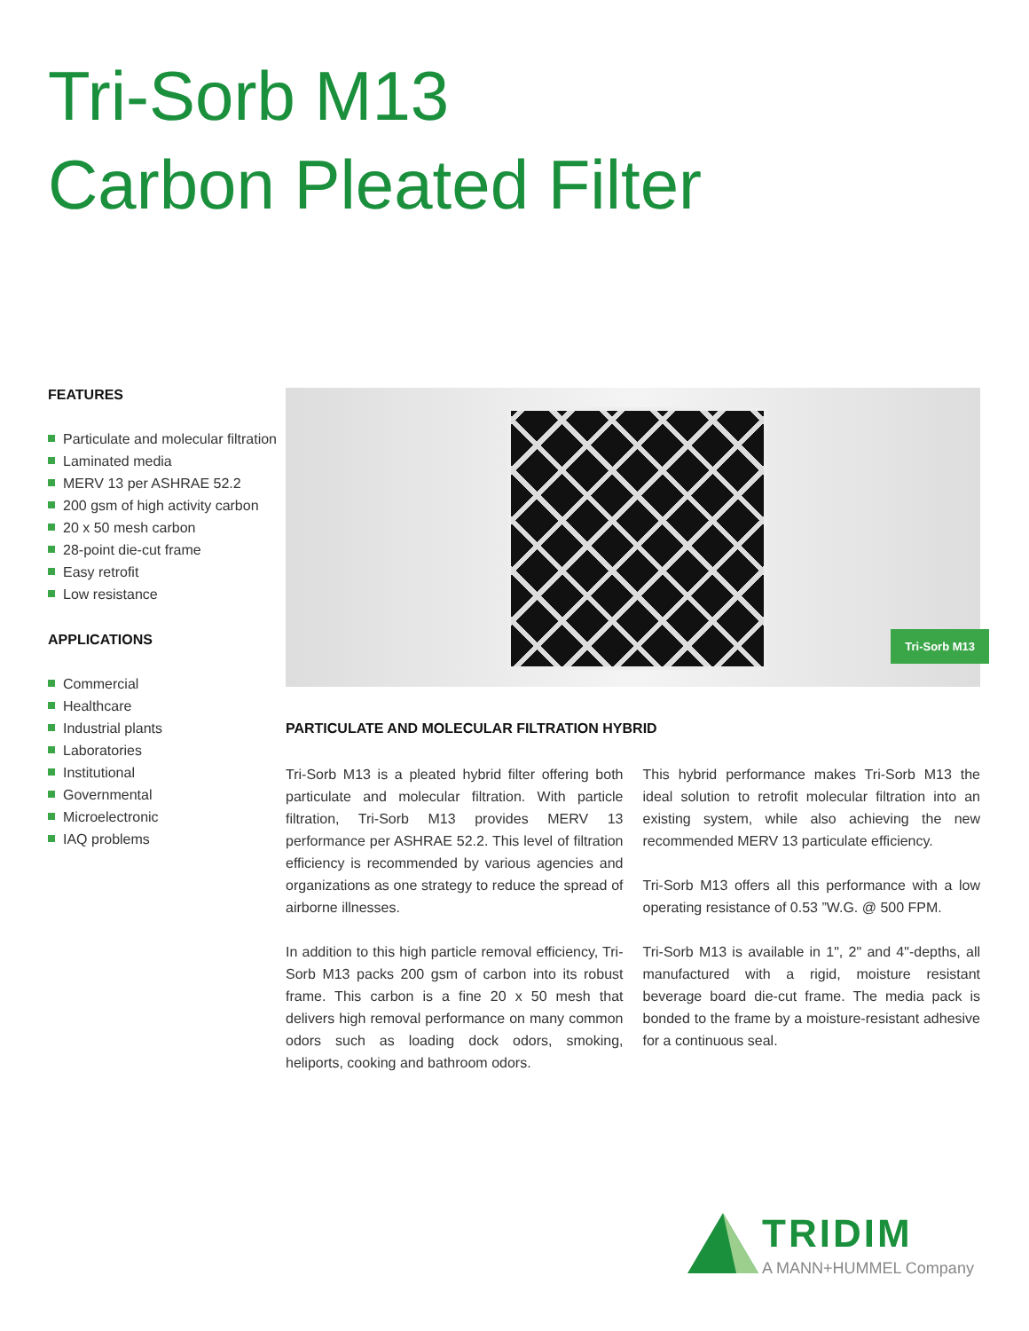Tri-Sorb M13
Carbon Pleated Filter
FEATURES
Particulate and molecular filtration
Laminated media
MERV 13 per ASHRAE 52.2
200 gsm of high activity carbon
20 x 50 mesh carbon
28-point die-cut frame
Easy retrofit
Low resistance
APPLICATIONS
Commercial
Healthcare
Industrial plants
Laboratories
Institutional
Governmental
Microelectronic
IAQ problems
Tri-Sorb M13
PARTICULATE AND MOLECULAR FILTRATION HYBRID
Tri-Sorb M13 is a pleated hybrid filter offering both particulate and molecular filtration. With particle filtration, Tri-Sorb M13 provides MERV 13 performance per ASHRAE 52.2. This level of filtration efficiency is recommended by various agencies and organizations as one strategy to reduce the spread of airborne illnesses.
In addition to this high particle removal efficiency, Tri-Sorb M13 packs 200 gsm of carbon into its robust frame. This carbon is a fine 20 x 50 mesh that delivers high removal performance on many common odors such as loading dock odors, smoking, heliports, cooking and bathroom odors.
This hybrid performance makes Tri-Sorb M13 the ideal solution to retrofit molecular filtration into an existing system, while also achieving the new recommended MERV 13 particulate efficiency.
Tri-Sorb M13 offers all this performance with a low operating resistance of 0.53 ”W.G. @ 500 FPM.
Tri-Sorb M13 is available in 1", 2" and 4"-depths, all manufactured with a rigid, moisture resistant beverage board die-cut frame. The media pack is bonded to the frame by a moisture-resistant adhesive for a continuous seal.
TRIDIM
A MANN+HUMMEL Company